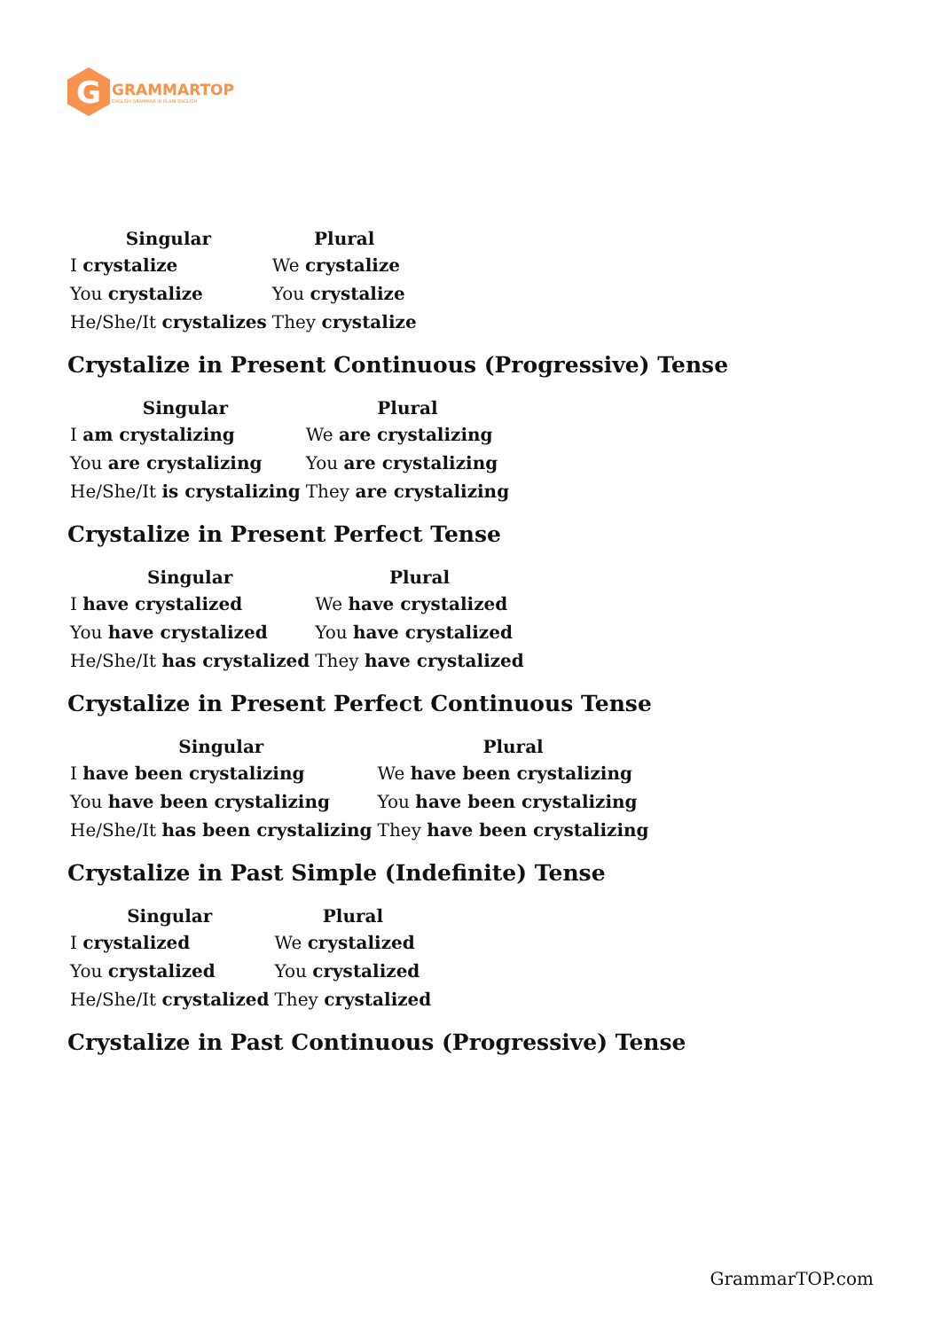G
GRAMMARTOP
ENGLISH GRAMMAR IN PLAIN ENGLISH
| Singular | Plural |
| --- | --- |
| I crystalize | We crystalize |
| You crystalize | You crystalize |
| He/She/It crystalizes | They crystalize |
Crystalize in Present Continuous (Progressive) Tense
| Singular | Plural |
| --- | --- |
| I am crystalizing | We are crystalizing |
| You are crystalizing | You are crystalizing |
| He/She/It is crystalizing | They are crystalizing |
Crystalize in Present Perfect Tense
| Singular | Plural |
| --- | --- |
| I have crystalized | We have crystalized |
| You have crystalized | You have crystalized |
| He/She/It has crystalized | They have crystalized |
Crystalize in Present Perfect Continuous Tense
| Singular | Plural |
| --- | --- |
| I have been crystalizing | We have been crystalizing |
| You have been crystalizing | You have been crystalizing |
| He/She/It has been crystalizing | They have been crystalizing |
Crystalize in Past Simple (Indefinite) Tense
| Singular | Plural |
| --- | --- |
| I crystalized | We crystalized |
| You crystalized | You crystalized |
| He/She/It crystalized | They crystalized |
Crystalize in Past Continuous (Progressive) Tense
GrammarTOP.com